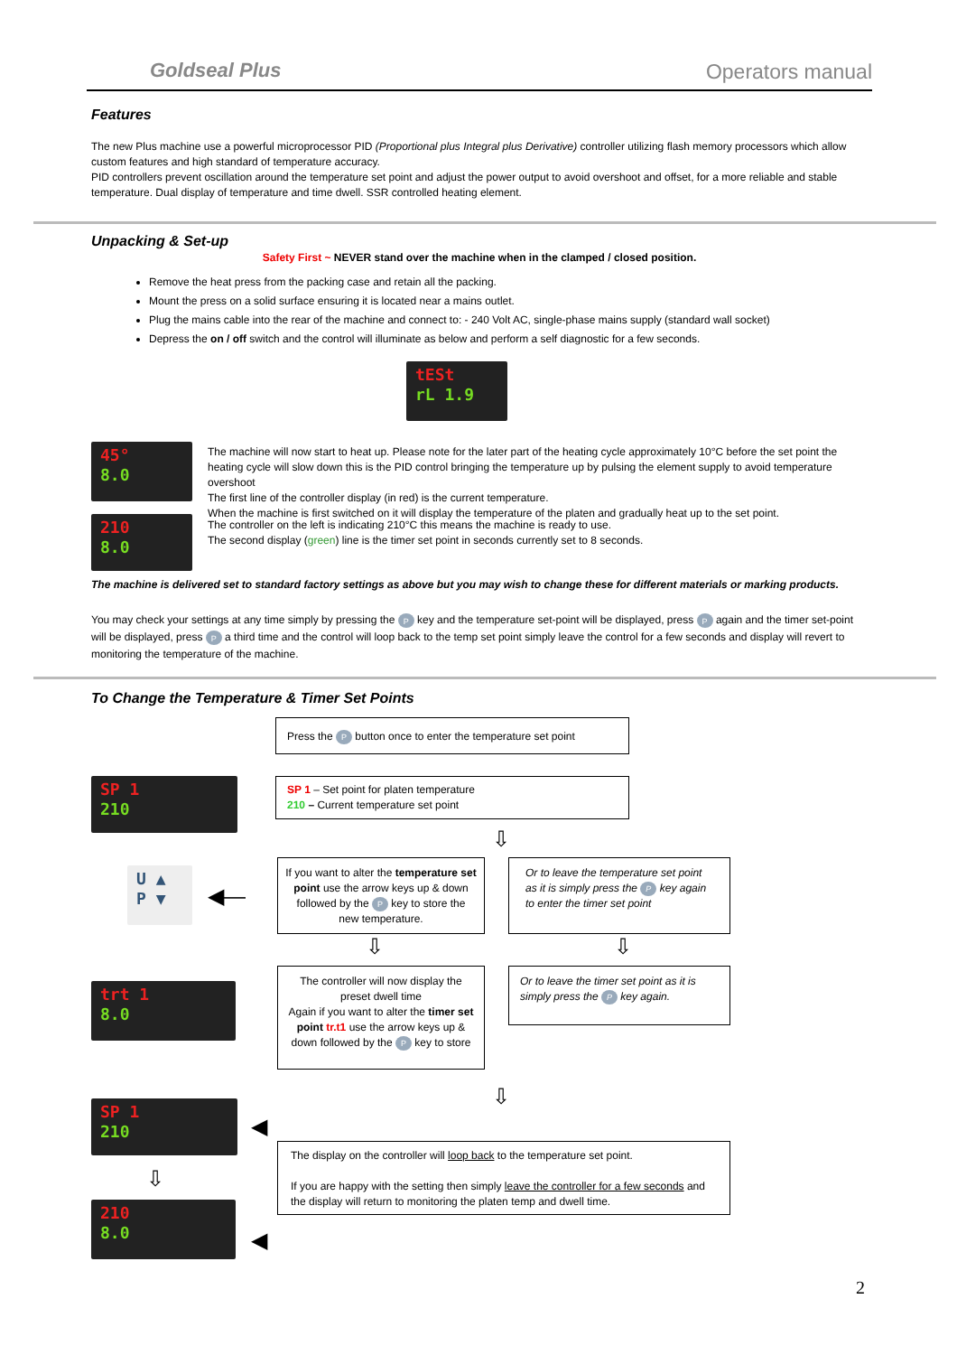Goldseal Plus
Operators manual
Features
The new Plus machine use a powerful microprocessor PID (Proportional plus Integral plus Derivative) controller utilizing flash memory processors which allow custom features and high standard of temperature accuracy.
PID controllers prevent oscillation around the temperature set point and adjust the power output to avoid overshoot and offset, for a more reliable and stable temperature. Dual display of temperature and time dwell. SSR controlled heating element.
Unpacking & Set-up
Safety First ~ NEVER stand over the machine when in the clamped / closed position.
Remove the heat press from the packing case and retain all the packing.
Mount the press on a solid surface ensuring it is located near a mains outlet.
Plug the mains cable into the rear of the machine and connect to: - 240 Volt AC, single-phase mains supply (standard wall socket)
Depress the on / off switch and the control will illuminate as below and perform a self diagnostic for a few seconds.
tESt
rL 1.9
45°
8.0
The machine will now start to heat up. Please note for the later part of the heating cycle approximately 10°C before the set point the heating cycle will slow down this is the PID control bringing the temperature up by pulsing the element supply to avoid temperature overshoot
The first line of the controller display (in red) is the current temperature.
When the machine is first switched on it will display the temperature of the platen and gradually heat up to the set point.
210
8.0
The controller on the left is indicating 210°C this means the machine is ready to use.
The second display (green) line is the timer set point in seconds currently set to 8 seconds.
The machine is delivered set to standard factory settings as above but you may wish to change these for different materials or marking products.
You may check your settings at any time simply by pressing the P key and the temperature set-point will be displayed, press P again and the timer set-point will be displayed, press P a third time and the control will loop back to the temp set point simply leave the control for a few seconds and display will revert to monitoring the temperature of the machine.
To Change the Temperature & Timer Set Points
Press the P button once to enter the temperature set point
SP 1
210
SP 1 – Set point for platen temperature
210 – Current temperature set point
⇩
U ▲
P ▼
◀—
If you want to alter the temperature set point use the arrow keys up & down followed by the P key to store the new temperature.
Or to leave the temperature set point as it is simply press the P key again to enter the timer set point
⇩ ⇩
trt 1
8.0
The controller will now display the preset dwell time
Again if you want to alter the timer set point tr.t1 use the arrow keys up & down followed by the P key to store
Or to leave the timer set point as it is simply press the P key again.
⇩
SP 1
210
◀
⇩
The display on the controller will loop back to the temperature set point.
If you are happy with the setting then simply leave the controller for a few seconds and the display will return to monitoring the platen temp and dwell time.
210
8.0
◀
2